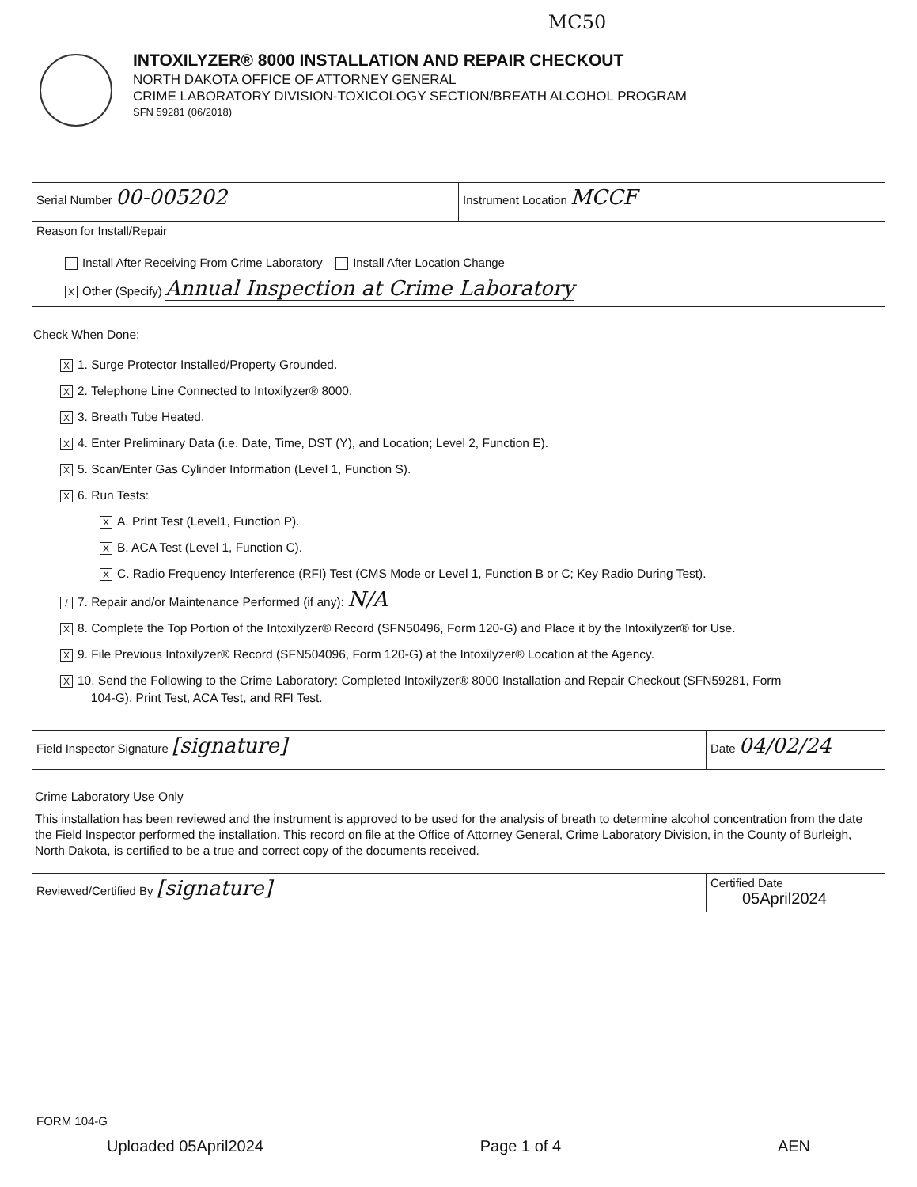MC50
INTOXILYZER® 8000 INSTALLATION AND REPAIR CHECKOUT
NORTH DAKOTA OFFICE OF ATTORNEY GENERAL
CRIME LABORATORY DIVISION-TOXICOLOGY SECTION/BREATH ALCOHOL PROGRAM
SFN 59281 (06/2018)
| Serial Number 00-005202 | Instrument Location MCCF |
| Reason for Install/Repair Install After Receiving From Crime Laboratory Install After Location Change X Other (Specify) Annual Inspection at Crime Laboratory | |
Check When Done:
X 1. Surge Protector Installed/Property Grounded.
X 2. Telephone Line Connected to Intoxilyzer® 8000.
X 3. Breath Tube Heated.
X 4. Enter Preliminary Data (i.e. Date, Time, DST (Y), and Location; Level 2, Function E).
X 5. Scan/Enter Gas Cylinder Information (Level 1, Function S).
X 6. Run Tests:
X A. Print Test (Level1, Function P).
X B. ACA Test (Level 1, Function C).
X C. Radio Frequency Interference (RFI) Test (CMS Mode or Level 1, Function B or C; Key Radio During Test).
/ 7. Repair and/or Maintenance Performed (if any): N/A
X 8. Complete the Top Portion of the Intoxilyzer® Record (SFN50496, Form 120-G) and Place it by the Intoxilyzer® for Use.
X 9. File Previous Intoxilyzer® Record (SFN504096, Form 120-G) at the Intoxilyzer® Location at the Agency.
X 10. Send the Following to the Crime Laboratory: Completed Intoxilyzer® 8000 Installation and Repair Checkout (SFN59281, Form
104-G), Print Test, ACA Test, and RFI Test.
| Field Inspector Signature [signature] | Date 04/02/24 |
Crime Laboratory Use Only
This installation has been reviewed and the instrument is approved to be used for the analysis of breath to determine alcohol concentration from the date the Field Inspector performed the installation. This record on file at the Office of Attorney General, Crime Laboratory Division, in the County of Burleigh, North Dakota, is certified to be a true and correct copy of the documents received.
| Reviewed/Certified By [signature] | Certified Date 05April2024 |
FORM 104-G
Uploaded 05April2024 Page 1 of 4 AEN